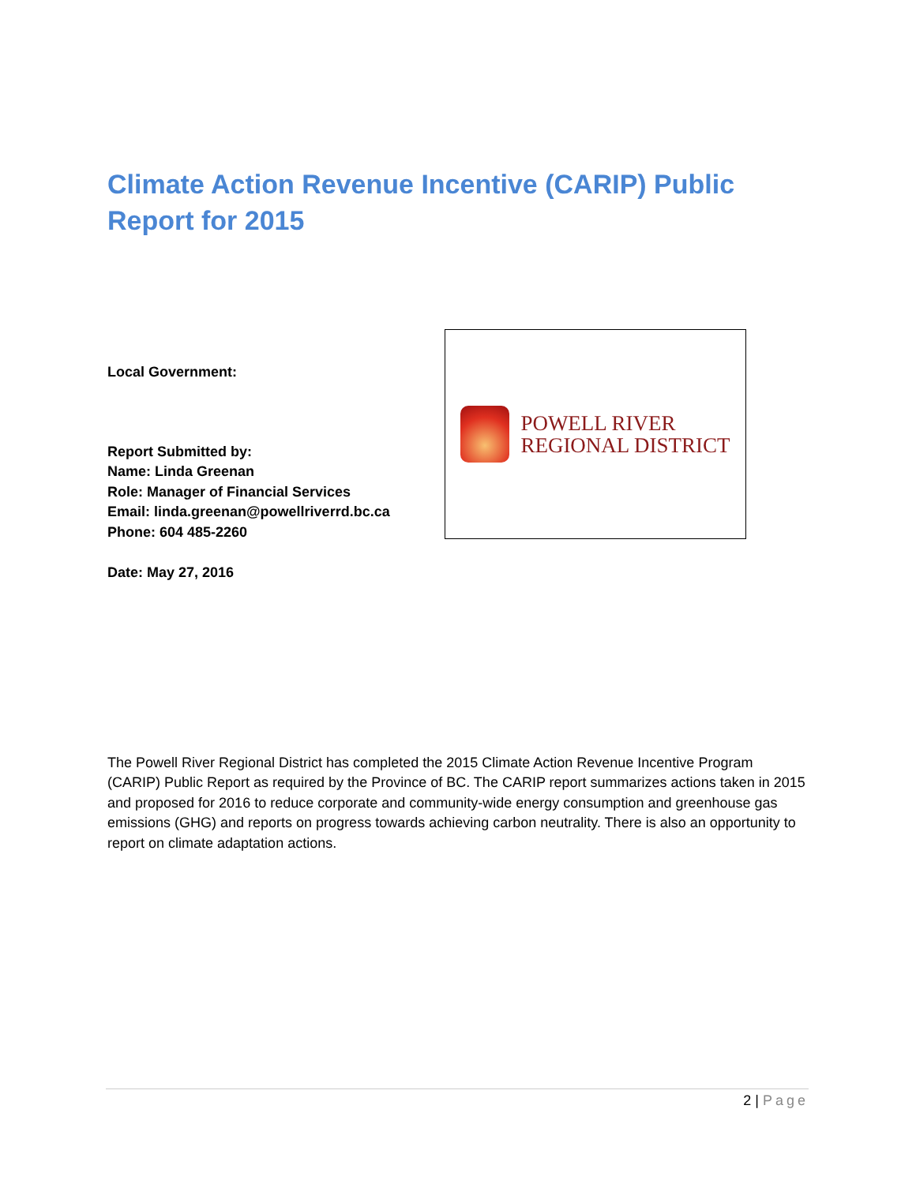Climate Action Revenue Incentive (CARIP) Public Report for 2015
Local Government:
Report Submitted by:
Name: Linda Greenan
Role: Manager of Financial Services
Email: linda.greenan@powellriverrd.bc.ca
Phone: 604 485-2260
Date: May 27, 2016
POWELL RIVER
REGIONAL DISTRICT
The Powell River Regional District has completed the 2015 Climate Action Revenue Incentive Program (CARIP) Public Report as required by the Province of BC. The CARIP report summarizes actions taken in 2015 and proposed for 2016 to reduce corporate and community-wide energy consumption and greenhouse gas emissions (GHG) and reports on progress towards achieving carbon neutrality. There is also an opportunity to report on climate adaptation actions.
2 | Page